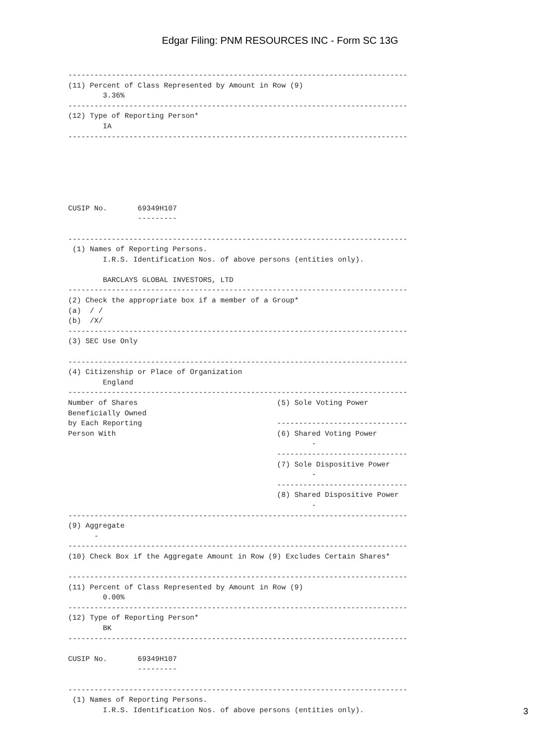Edgar Filing: PNM RESOURCES INC - Form SC 13G
------------------------------------------------------------------------------
(11) Percent of Class Represented by Amount in Row (9)
        3.36%
------------------------------------------------------------------------------
(12) Type of Reporting Person*
        IA
------------------------------------------------------------------------------






CUSIP No.       69349H107
                ---------

------------------------------------------------------------------------------
 (1) Names of Reporting Persons.
        I.R.S. Identification Nos. of above persons (entities only).

        BARCLAYS GLOBAL INVESTORS, LTD
------------------------------------------------------------------------------
(2) Check the appropriate box if a member of a Group*
(a)  / /
(b)  /X/
------------------------------------------------------------------------------
(3) SEC Use Only

------------------------------------------------------------------------------
(4) Citizenship or Place of Organization
        England
------------------------------------------------------------------------------
Number of Shares                                (5) Sole Voting Power
Beneficially Owned
by Each Reporting                               ------------------------------
Person With                                     (6) Shared Voting Power
                                                        -
                                                ------------------------------
                                                (7) Sole Dispositive Power
                                                        -
                                                ------------------------------
                                                (8) Shared Dispositive Power
                                                        -
------------------------------------------------------------------------------
(9) Aggregate
      -
------------------------------------------------------------------------------
(10) Check Box if the Aggregate Amount in Row (9) Excludes Certain Shares*

------------------------------------------------------------------------------
(11) Percent of Class Represented by Amount in Row (9)
        0.00%
------------------------------------------------------------------------------
(12) Type of Reporting Person*
        BK
------------------------------------------------------------------------------

CUSIP No.       69349H107
                ---------

------------------------------------------------------------------------------
 (1) Names of Reporting Persons.
        I.R.S. Identification Nos. of above persons (entities only).
3